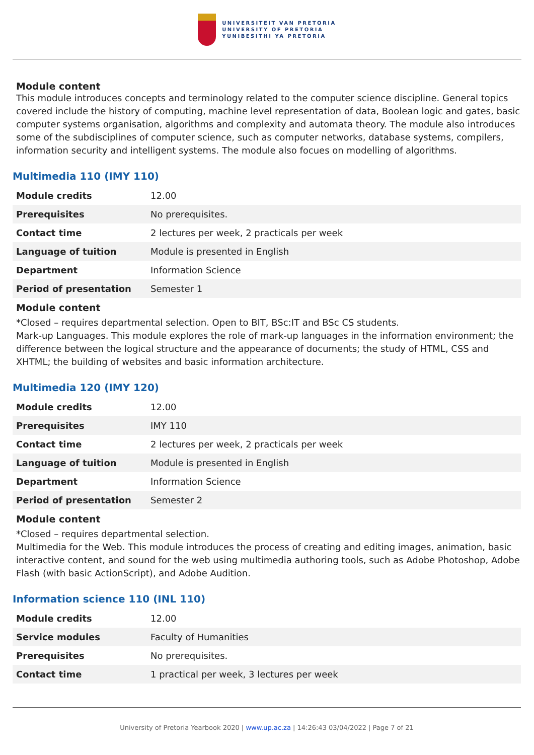UNIVERSITEIT VAN PRETORIA
UNIVERSITY OF PRETORIA
YUNIBESITHI YA PRETORIA
Module content
This module introduces concepts and terminology related to the computer science discipline. General topics covered include the history of computing, machine level representation of data, Boolean logic and gates, basic computer systems organisation, algorithms and complexity and automata theory. The module also introduces some of the subdisciplines of computer science, such as computer networks, database systems, compilers, information security and intelligent systems. The module also focues on modelling of algorithms.
Multimedia 110 (IMY 110)
| Module credits | 12.00 |
| Prerequisites | No prerequisites. |
| Contact time | 2 lectures per week, 2 practicals per week |
| Language of tuition | Module is presented in English |
| Department | Information Science |
| Period of presentation | Semester 1 |
Module content
*Closed – requires departmental selection. Open to BIT, BSc:IT and BSc CS students.
Mark-up Languages. This module explores the role of mark-up languages in the information environment; the difference between the logical structure and the appearance of documents; the study of HTML, CSS and XHTML; the building of websites and basic information architecture.
Multimedia 120 (IMY 120)
| Module credits | 12.00 |
| Prerequisites | IMY 110 |
| Contact time | 2 lectures per week, 2 practicals per week |
| Language of tuition | Module is presented in English |
| Department | Information Science |
| Period of presentation | Semester 2 |
Module content
*Closed – requires departmental selection.
Multimedia for the Web. This module introduces the process of creating and editing images, animation, basic interactive content, and sound for the web using multimedia authoring tools, such as Adobe Photoshop, Adobe Flash (with basic ActionScript), and Adobe Audition.
Information science 110 (INL 110)
| Module credits | 12.00 |
| Service modules | Faculty of Humanities |
| Prerequisites | No prerequisites. |
| Contact time | 1 practical per week, 3 lectures per week |
University of Pretoria Yearbook 2020 | www.up.ac.za | 14:26:43 03/04/2022 | Page 7 of 21